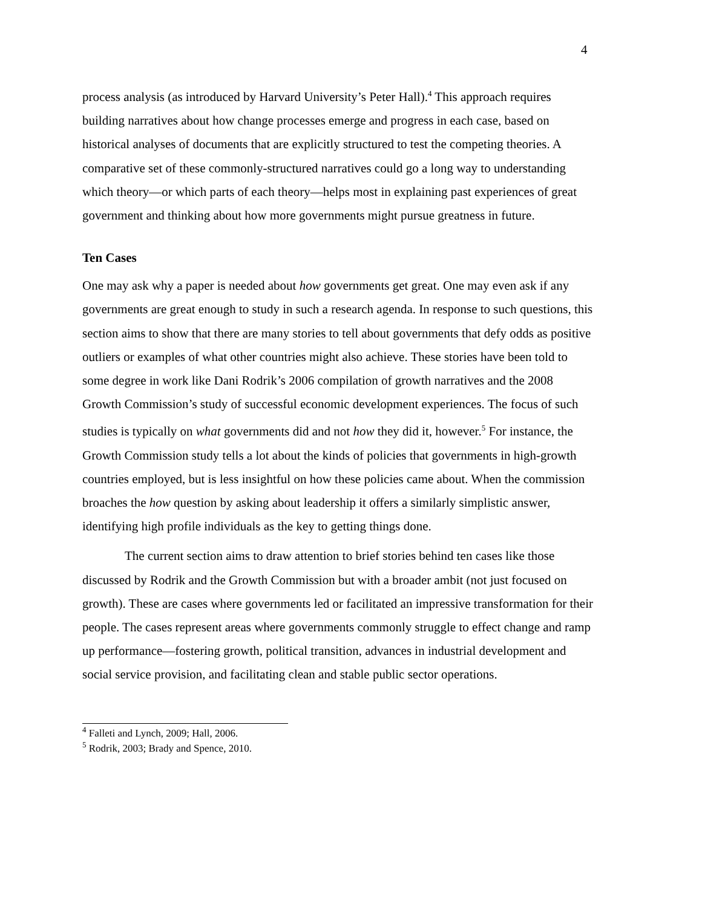4
process analysis (as introduced by Harvard University’s Peter Hall).<sup>4</sup> This approach requires building narratives about how change processes emerge and progress in each case, based on historical analyses of documents that are explicitly structured to test the competing theories. A comparative set of these commonly-structured narratives could go a long way to understanding which theory—or which parts of each theory—helps most in explaining past experiences of great government and thinking about how more governments might pursue greatness in future.
Ten Cases
One may ask why a paper is needed about how governments get great. One may even ask if any governments are great enough to study in such a research agenda. In response to such questions, this section aims to show that there are many stories to tell about governments that defy odds as positive outliers or examples of what other countries might also achieve. These stories have been told to some degree in work like Dani Rodrik’s 2006 compilation of growth narratives and the 2008 Growth Commission’s study of successful economic development experiences. The focus of such studies is typically on what governments did and not how they did it, however.<sup>5</sup> For instance, the Growth Commission study tells a lot about the kinds of policies that governments in high-growth countries employed, but is less insightful on how these policies came about. When the commission broaches the how question by asking about leadership it offers a similarly simplistic answer, identifying high profile individuals as the key to getting things done.
The current section aims to draw attention to brief stories behind ten cases like those discussed by Rodrik and the Growth Commission but with a broader ambit (not just focused on growth). These are cases where governments led or facilitated an impressive transformation for their people. The cases represent areas where governments commonly struggle to effect change and ramp up performance—fostering growth, political transition, advances in industrial development and social service provision, and facilitating clean and stable public sector operations.
<sup>4</sup> Falleti and Lynch, 2009; Hall, 2006.
<sup>5</sup> Rodrik, 2003; Brady and Spence, 2010.